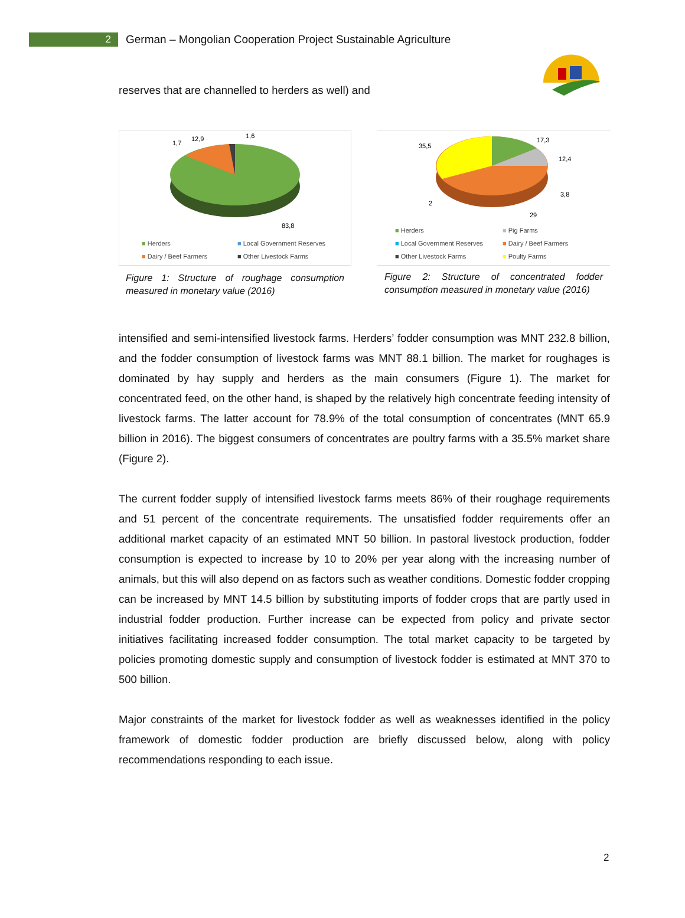2
German – Mongolian Cooperation Project Sustainable Agriculture
reserves that are channelled to herders as well) and
1,7
12,9
1,6
83,8
■ Herders ■ Local Government Reserves ■ Dairy / Beef Farmers ■ Other Livestock Farms
Figure 1: Structure of roughage consumption measured in monetary value (2016)
35,5
17,3
12,4
3,8
2
29
■ Herders ■ Pig Farms ■ Local Government Reserves ■ Dairy / Beef Farmers ■ Other Livestock Farms ■ Poulty Farms
Figure 2: Structure of concentrated fodder consumption measured in monetary value (2016)
intensified and semi-intensified livestock farms. Herders’ fodder consumption was MNT 232.8 billion, and the fodder consumption of livestock farms was MNT 88.1 billion. The market for roughages is dominated by hay supply and herders as the main consumers (Figure 1). The market for concentrated feed, on the other hand, is shaped by the relatively high concentrate feeding intensity of livestock farms. The latter account for 78.9% of the total consumption of concentrates (MNT 65.9 billion in 2016). The biggest consumers of concentrates are poultry farms with a 35.5% market share (Figure 2).
The current fodder supply of intensified livestock farms meets 86% of their roughage requirements and 51 percent of the concentrate requirements. The unsatisfied fodder requirements offer an additional market capacity of an estimated MNT 50 billion. In pastoral livestock production, fodder consumption is expected to increase by 10 to 20% per year along with the increasing number of animals, but this will also depend on as factors such as weather conditions. Domestic fodder cropping can be increased by MNT 14.5 billion by substituting imports of fodder crops that are partly used in industrial fodder production. Further increase can be expected from policy and private sector initiatives facilitating increased fodder consumption. The total market capacity to be targeted by policies promoting domestic supply and consumption of livestock fodder is estimated at MNT 370 to 500 billion.
Major constraints of the market for livestock fodder as well as weaknesses identified in the policy framework of domestic fodder production are briefly discussed below, along with policy recommendations responding to each issue.
2